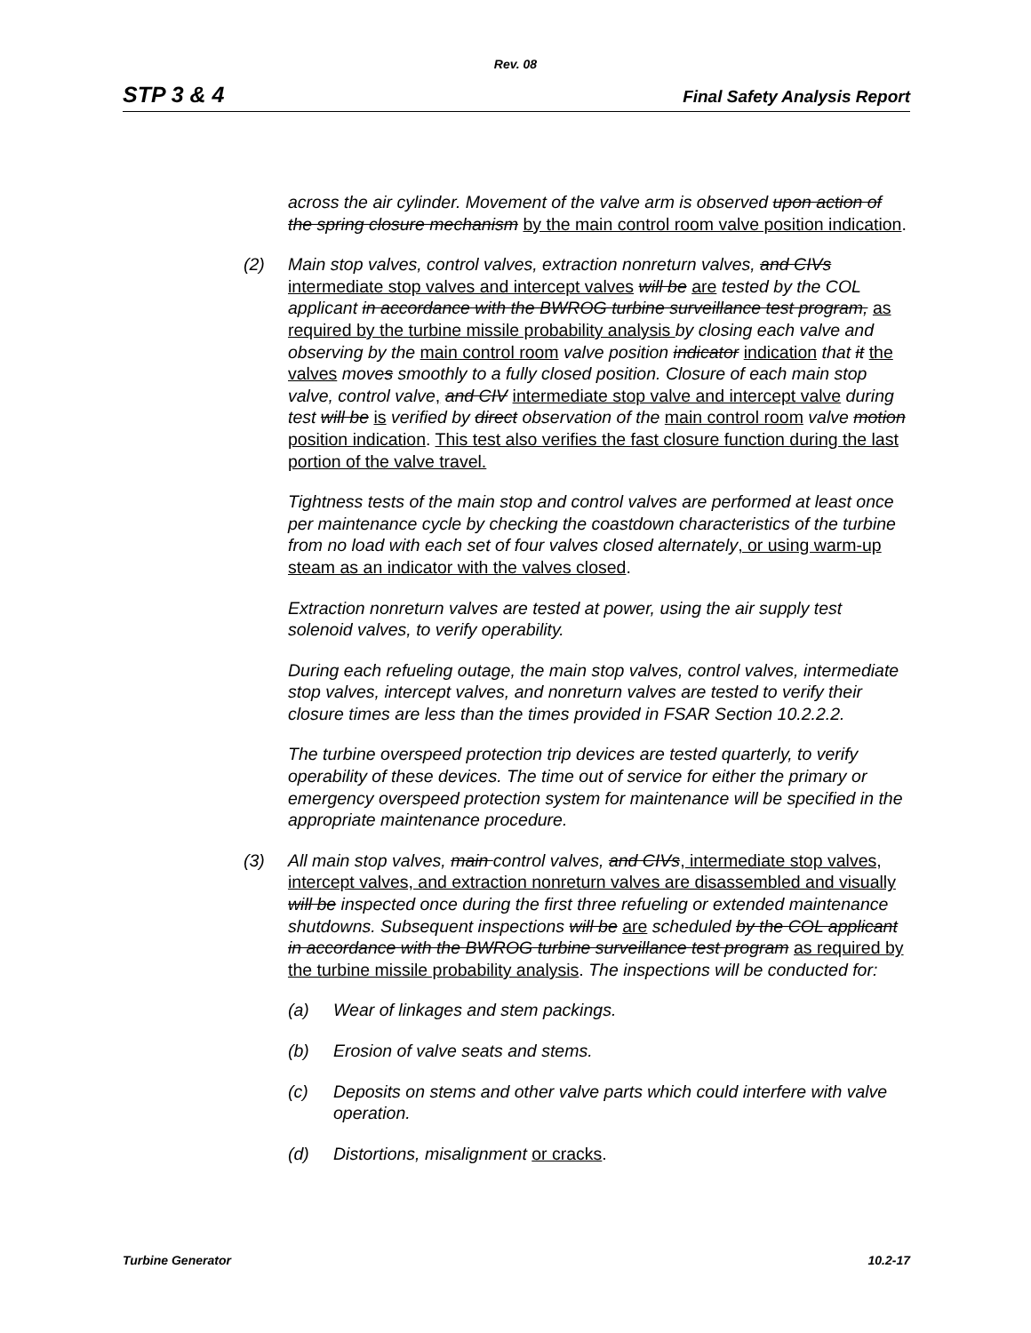Rev. 08
STP 3 & 4 Final Safety Analysis Report
across the air cylinder. Movement of the valve arm is observed upon action of the spring closure mechanism by the main control room valve position indication.
(2) Main stop valves, control valves, extraction nonreturn valves, and CIVs intermediate stop valves and intercept valves will be are tested by the COL applicant in accordance with the BWROG turbine surveillance test program, as required by the turbine missile probability analysis by closing each valve and observing by the main control room valve position indicator indication that it the valves moves smoothly to a fully closed position. Closure of each main stop valve, control valve, and CIV intermediate stop valve and intercept valve during test will be is verified by direct observation of the main control room valve motion position indication. This test also verifies the fast closure function during the last portion of the valve travel.
Tightness tests of the main stop and control valves are performed at least once per maintenance cycle by checking the coastdown characteristics of the turbine from no load with each set of four valves closed alternately, or using warm-up steam as an indicator with the valves closed.
Extraction nonreturn valves are tested at power, using the air supply test solenoid valves, to verify operability.
During each refueling outage, the main stop valves, control valves, intermediate stop valves, intercept valves, and nonreturn valves are tested to verify their closure times are less than the times provided in FSAR Section 10.2.2.2.
The turbine overspeed protection trip devices are tested quarterly, to verify operability of these devices. The time out of service for either the primary or emergency overspeed protection system for maintenance will be specified in the appropriate maintenance procedure.
(3) All main stop valves, main control valves, and CIVs, intermediate stop valves, intercept valves, and extraction nonreturn valves are disassembled and visually will be inspected once during the first three refueling or extended maintenance shutdowns. Subsequent inspections will be are scheduled by the COL applicant in accordance with the BWROG turbine surveillance test program as required by the turbine missile probability analysis. The inspections will be conducted for:
(a) Wear of linkages and stem packings.
(b) Erosion of valve seats and stems.
(c) Deposits on stems and other valve parts which could interfere with valve operation.
(d) Distortions, misalignment or cracks.
Turbine Generator 10.2-17